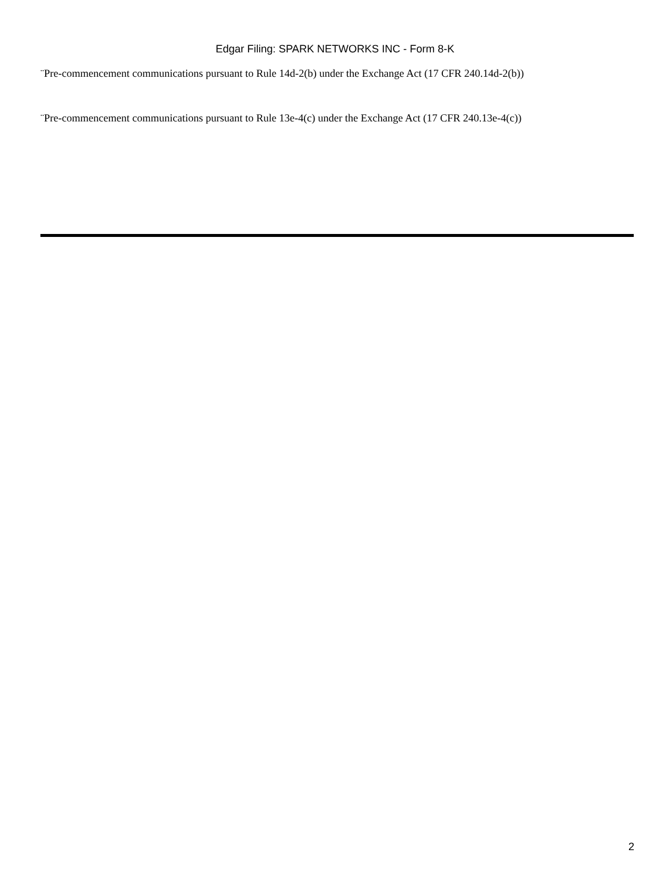Edgar Filing: SPARK NETWORKS INC - Form 8-K
¨Pre-commencement communications pursuant to Rule 14d-2(b) under the Exchange Act (17 CFR 240.14d-2(b))
¨Pre-commencement communications pursuant to Rule 13e-4(c) under the Exchange Act (17 CFR 240.13e-4(c))
2